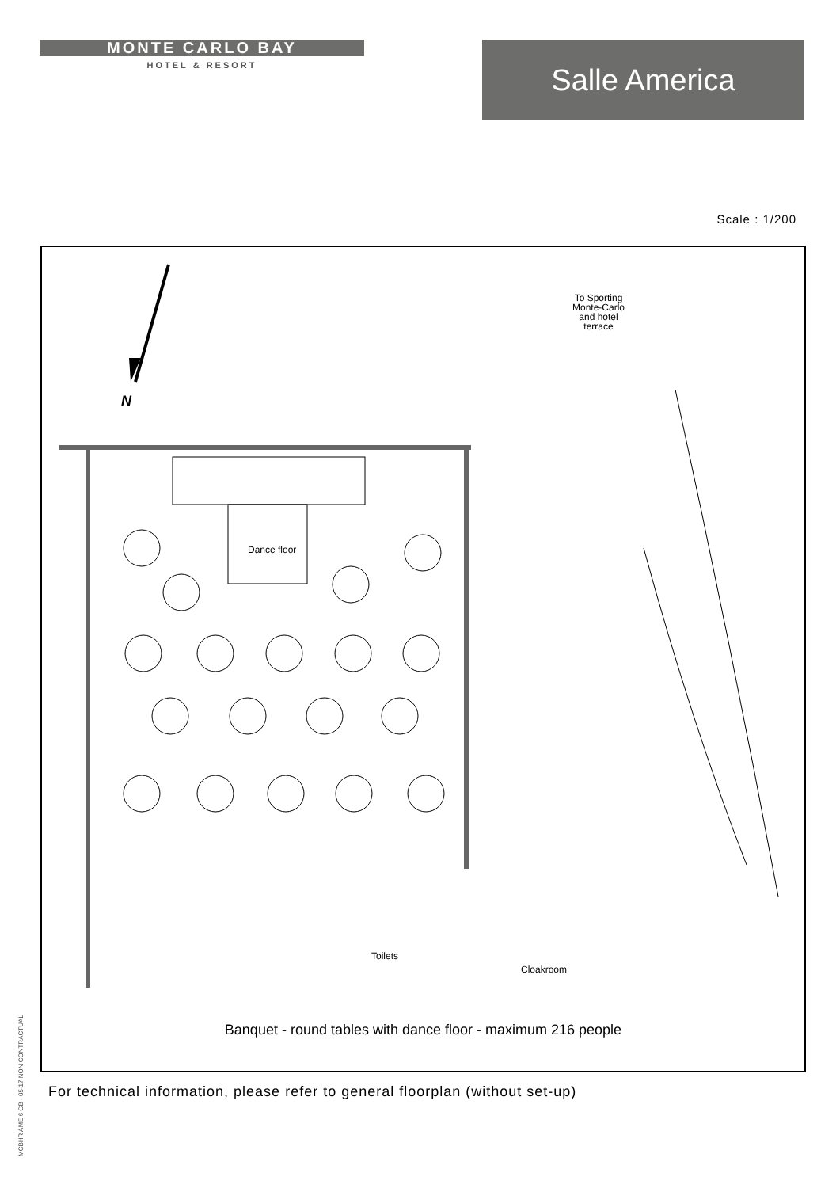MONTE CARLO BAY
HOTEL & RESORT
Salle America
Scale : 1/200
N
Dance floor
To Sporting
Monte-Carlo
and hotel
terrace
Toilets
Cloakroom
Banquet - round tables with dance floor - maximum 216 people
For technical information, please refer to general floorplan (without set-up)
MCBHR AME 6 GB - 05-17 NON CONTRACTUAL